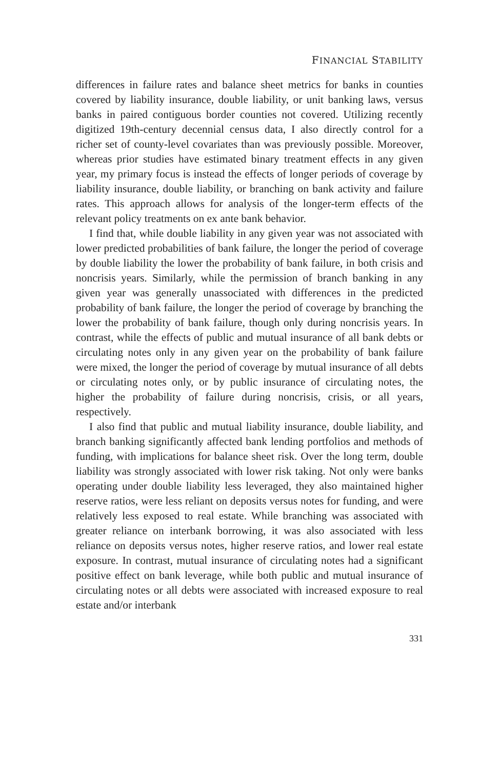FINANCIAL STABILITY
differences in failure rates and balance sheet metrics for banks in counties covered by liability insurance, double liability, or unit banking laws, versus banks in paired contiguous border counties not covered. Utilizing recently digitized 19th-century decennial census data, I also directly control for a richer set of county-level covariates than was previously possible. Moreover, whereas prior studies have estimated binary treatment effects in any given year, my primary focus is instead the effects of longer periods of coverage by liability insurance, double liability, or branching on bank activity and failure rates. This approach allows for analysis of the longer-term effects of the relevant policy treatments on ex ante bank behavior.
I find that, while double liability in any given year was not associated with lower predicted probabilities of bank failure, the longer the period of coverage by double liability the lower the probability of bank failure, in both crisis and noncrisis years. Similarly, while the permission of branch banking in any given year was generally unassociated with differences in the predicted probability of bank failure, the longer the period of coverage by branching the lower the probability of bank failure, though only during noncrisis years. In contrast, while the effects of public and mutual insurance of all bank debts or circulating notes only in any given year on the probability of bank failure were mixed, the longer the period of coverage by mutual insurance of all debts or circulating notes only, or by public insurance of circulating notes, the higher the probability of failure during noncrisis, crisis, or all years, respectively.
I also find that public and mutual liability insurance, double liability, and branch banking significantly affected bank lending portfolios and methods of funding, with implications for balance sheet risk. Over the long term, double liability was strongly associated with lower risk taking. Not only were banks operating under double liability less leveraged, they also maintained higher reserve ratios, were less reliant on deposits versus notes for funding, and were relatively less exposed to real estate. While branching was associated with greater reliance on interbank borrowing, it was also associated with less reliance on deposits versus notes, higher reserve ratios, and lower real estate exposure. In contrast, mutual insurance of circulating notes had a significant positive effect on bank leverage, while both public and mutual insurance of circulating notes or all debts were associated with increased exposure to real estate and/or interbank
331